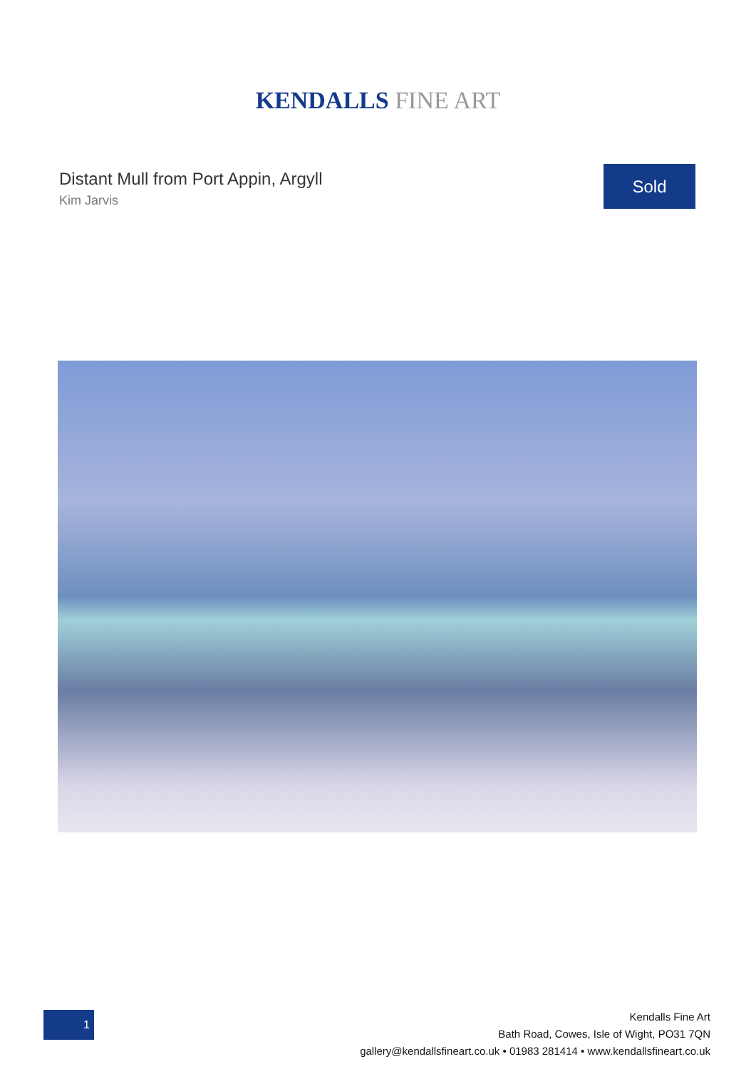KENDALLS FINE ART
Distant Mull from Port Appin, Argyll
Kim Jarvis
Sold
1
Kendalls Fine Art
Bath Road, Cowes, Isle of Wight, PO31 7QN
gallery@kendallsfineart.co.uk • 01983 281414 • www.kendallsfineart.co.uk